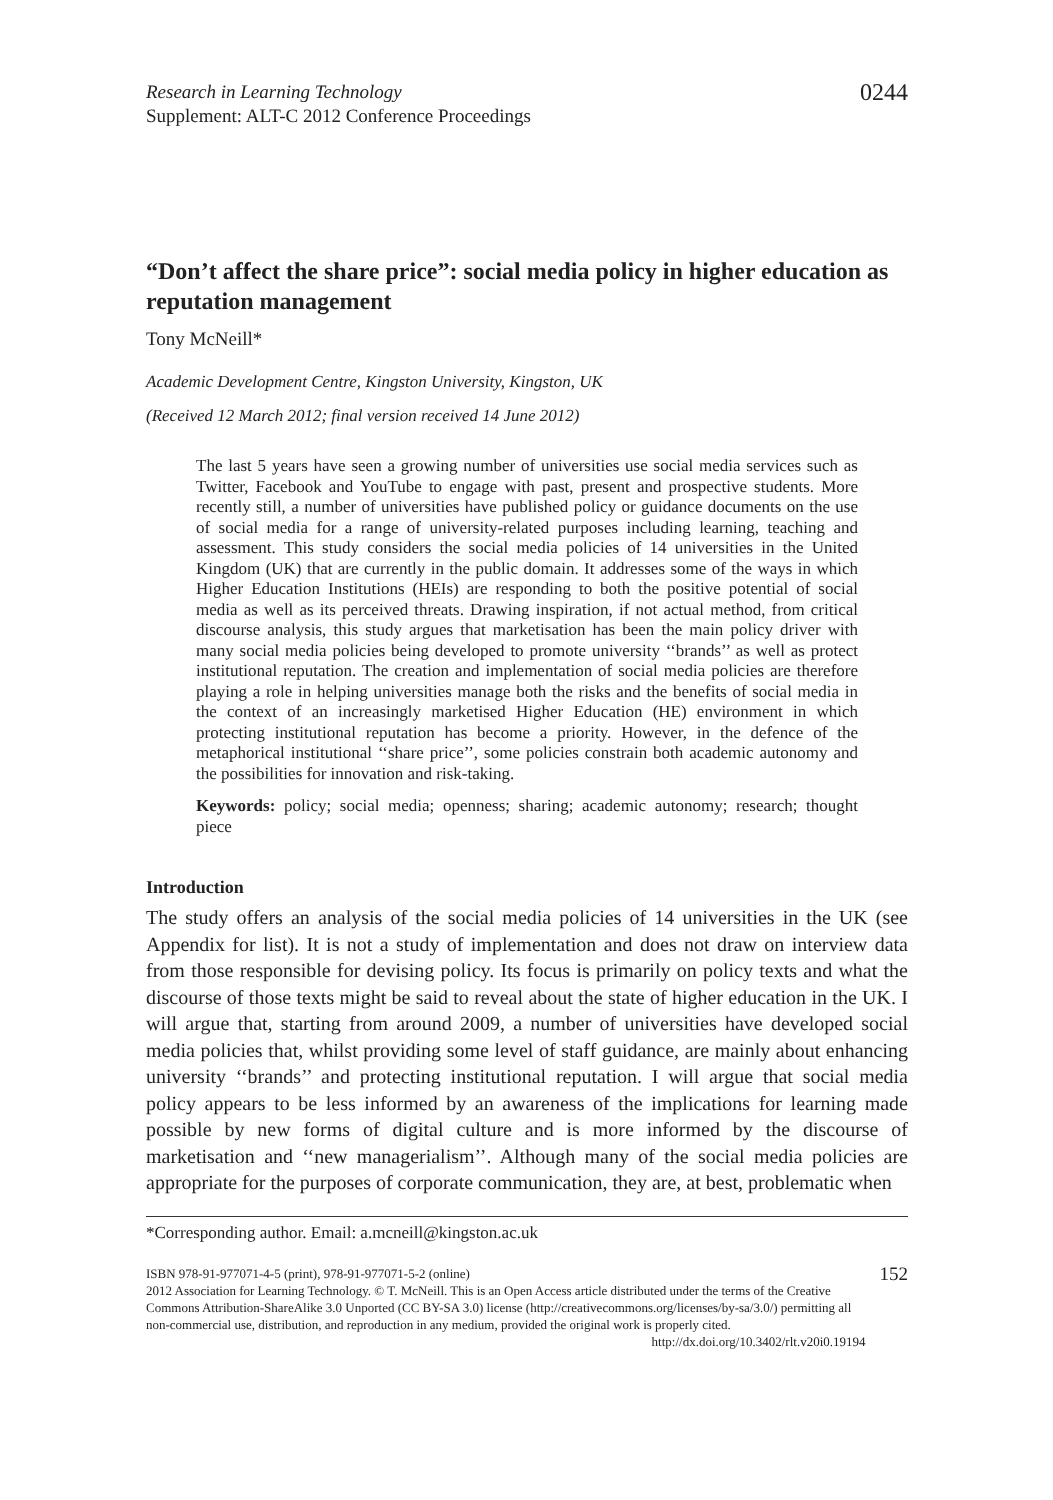Research in Learning Technology
Supplement: ALT-C 2012 Conference Proceedings
0244
“Don’t affect the share price”: social media policy in higher education as reputation management
Tony McNeill*
Academic Development Centre, Kingston University, Kingston, UK
(Received 12 March 2012; final version received 14 June 2012)
The last 5 years have seen a growing number of universities use social media services such as Twitter, Facebook and YouTube to engage with past, present and prospective students. More recently still, a number of universities have published policy or guidance documents on the use of social media for a range of university-related purposes including learning, teaching and assessment. This study considers the social media policies of 14 universities in the United Kingdom (UK) that are currently in the public domain. It addresses some of the ways in which Higher Education Institutions (HEIs) are responding to both the positive potential of social media as well as its perceived threats. Drawing inspiration, if not actual method, from critical discourse analysis, this study argues that marketisation has been the main policy driver with many social media policies being developed to promote university ‘‘brands’’ as well as protect institutional reputation. The creation and implementation of social media policies are therefore playing a role in helping universities manage both the risks and the benefits of social media in the context of an increasingly marketised Higher Education (HE) environment in which protecting institutional reputation has become a priority. However, in the defence of the metaphorical institutional ‘‘share price’’, some policies constrain both academic autonomy and the possibilities for innovation and risk-taking.
Keywords: policy; social media; openness; sharing; academic autonomy; research; thought piece
Introduction
The study offers an analysis of the social media policies of 14 universities in the UK (see Appendix for list). It is not a study of implementation and does not draw on interview data from those responsible for devising policy. Its focus is primarily on policy texts and what the discourse of those texts might be said to reveal about the state of higher education in the UK. I will argue that, starting from around 2009, a number of universities have developed social media policies that, whilst providing some level of staff guidance, are mainly about enhancing university ‘‘brands’’ and protecting institutional reputation. I will argue that social media policy appears to be less informed by an awareness of the implications for learning made possible by new forms of digital culture and is more informed by the discourse of marketisation and ‘‘new managerialism’’. Although many of the social media policies are appropriate for the purposes of corporate communication, they are, at best, problematic when
*Corresponding author. Email: a.mcneill@kingston.ac.uk
ISBN 978-91-977071-4-5 (print), 978-91-977071-5-2 (online)
2012 Association for Learning Technology. © T. McNeill. This is an Open Access article distributed under the terms of the Creative Commons Attribution-ShareAlike 3.0 Unported (CC BY-SA 3.0) license (http://creativecommons.org/licenses/by-sa/3.0/) permitting all non-commercial use, distribution, and reproduction in any medium, provided the original work is properly cited. http://dx.doi.org/10.3402/rlt.v20i0.19194
152